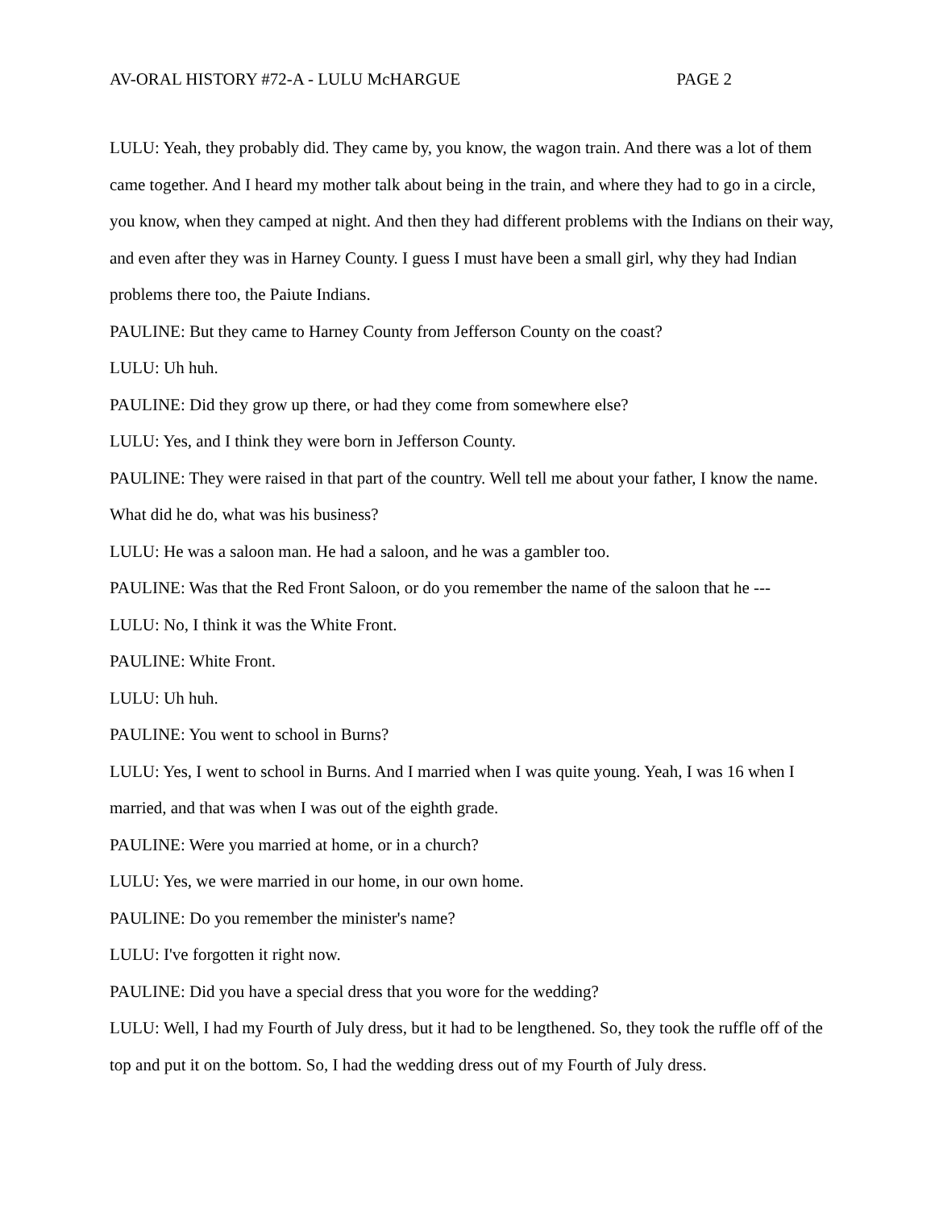AV-ORAL HISTORY #72-A - LULU McHARGUE PAGE 2
LULU: Yeah, they probably did. They came by, you know, the wagon train. And there was a lot of them came together. And I heard my mother talk about being in the train, and where they had to go in a circle, you know, when they camped at night. And then they had different problems with the Indians on their way, and even after they was in Harney County. I guess I must have been a small girl, why they had Indian problems there too, the Paiute Indians.
PAULINE: But they came to Harney County from Jefferson County on the coast?
LULU: Uh huh.
PAULINE: Did they grow up there, or had they come from somewhere else?
LULU: Yes, and I think they were born in Jefferson County.
PAULINE: They were raised in that part of the country. Well tell me about your father, I know the name. What did he do, what was his business?
LULU: He was a saloon man. He had a saloon, and he was a gambler too.
PAULINE: Was that the Red Front Saloon, or do you remember the name of the saloon that he ---
LULU: No, I think it was the White Front.
PAULINE: White Front.
LULU: Uh huh.
PAULINE: You went to school in Burns?
LULU: Yes, I went to school in Burns. And I married when I was quite young. Yeah, I was 16 when I married, and that was when I was out of the eighth grade.
PAULINE: Were you married at home, or in a church?
LULU: Yes, we were married in our home, in our own home.
PAULINE: Do you remember the minister's name?
LULU: I've forgotten it right now.
PAULINE: Did you have a special dress that you wore for the wedding?
LULU: Well, I had my Fourth of July dress, but it had to be lengthened. So, they took the ruffle off of the top and put it on the bottom. So, I had the wedding dress out of my Fourth of July dress.